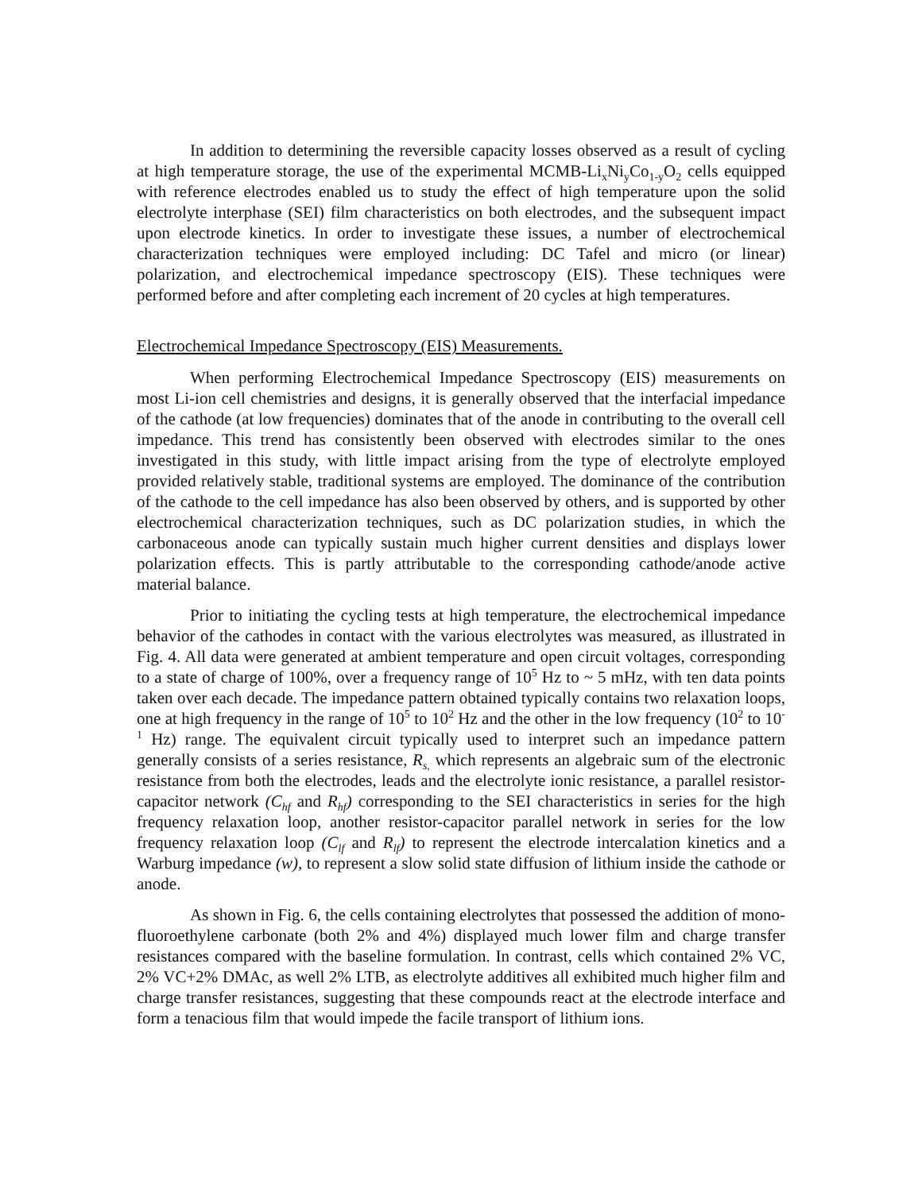In addition to determining the reversible capacity losses observed as a result of cycling at high temperature storage, the use of the experimental MCMB-Li<sub>x</sub>Ni<sub>y</sub>Co<sub>1-y</sub>O<sub>2</sub> cells equipped with reference electrodes enabled us to study the effect of high temperature upon the solid electrolyte interphase (SEI) film characteristics on both electrodes, and the subsequent impact upon electrode kinetics. In order to investigate these issues, a number of electrochemical characterization techniques were employed including: DC Tafel and micro (or linear) polarization, and electrochemical impedance spectroscopy (EIS). These techniques were performed before and after completing each increment of 20 cycles at high temperatures.
Electrochemical Impedance Spectroscopy (EIS) Measurements.
When performing Electrochemical Impedance Spectroscopy (EIS) measurements on most Li-ion cell chemistries and designs, it is generally observed that the interfacial impedance of the cathode (at low frequencies) dominates that of the anode in contributing to the overall cell impedance. This trend has consistently been observed with electrodes similar to the ones investigated in this study, with little impact arising from the type of electrolyte employed provided relatively stable, traditional systems are employed. The dominance of the contribution of the cathode to the cell impedance has also been observed by others, and is supported by other electrochemical characterization techniques, such as DC polarization studies, in which the carbonaceous anode can typically sustain much higher current densities and displays lower polarization effects. This is partly attributable to the corresponding cathode/anode active material balance.
Prior to initiating the cycling tests at high temperature, the electrochemical impedance behavior of the cathodes in contact with the various electrolytes was measured, as illustrated in Fig. 4. All data were generated at ambient temperature and open circuit voltages, corresponding to a state of charge of 100%, over a frequency range of 10<sup>5</sup> Hz to ~ 5 mHz, with ten data points taken over each decade. The impedance pattern obtained typically contains two relaxation loops, one at high frequency in the range of 10<sup>5</sup> to 10<sup>2</sup> Hz and the other in the low frequency (10<sup>2</sup> to 10<sup>-1</sup> Hz) range. The equivalent circuit typically used to interpret such an impedance pattern generally consists of a series resistance, R<sub>s,</sub> which represents an algebraic sum of the electronic resistance from both the electrodes, leads and the electrolyte ionic resistance, a parallel resistor-capacitor network (C<sub>hf</sub> and R<sub>hf</sub>) corresponding to the SEI characteristics in series for the high frequency relaxation loop, another resistor-capacitor parallel network in series for the low frequency relaxation loop (C<sub>lf</sub> and R<sub>lf</sub>) to represent the electrode intercalation kinetics and a Warburg impedance (w), to represent a slow solid state diffusion of lithium inside the cathode or anode.
As shown in Fig. 6, the cells containing electrolytes that possessed the addition of mono-fluoroethylene carbonate (both 2% and 4%) displayed much lower film and charge transfer resistances compared with the baseline formulation. In contrast, cells which contained 2% VC, 2% VC+2% DMAc, as well 2% LTB, as electrolyte additives all exhibited much higher film and charge transfer resistances, suggesting that these compounds react at the electrode interface and form a tenacious film that would impede the facile transport of lithium ions.